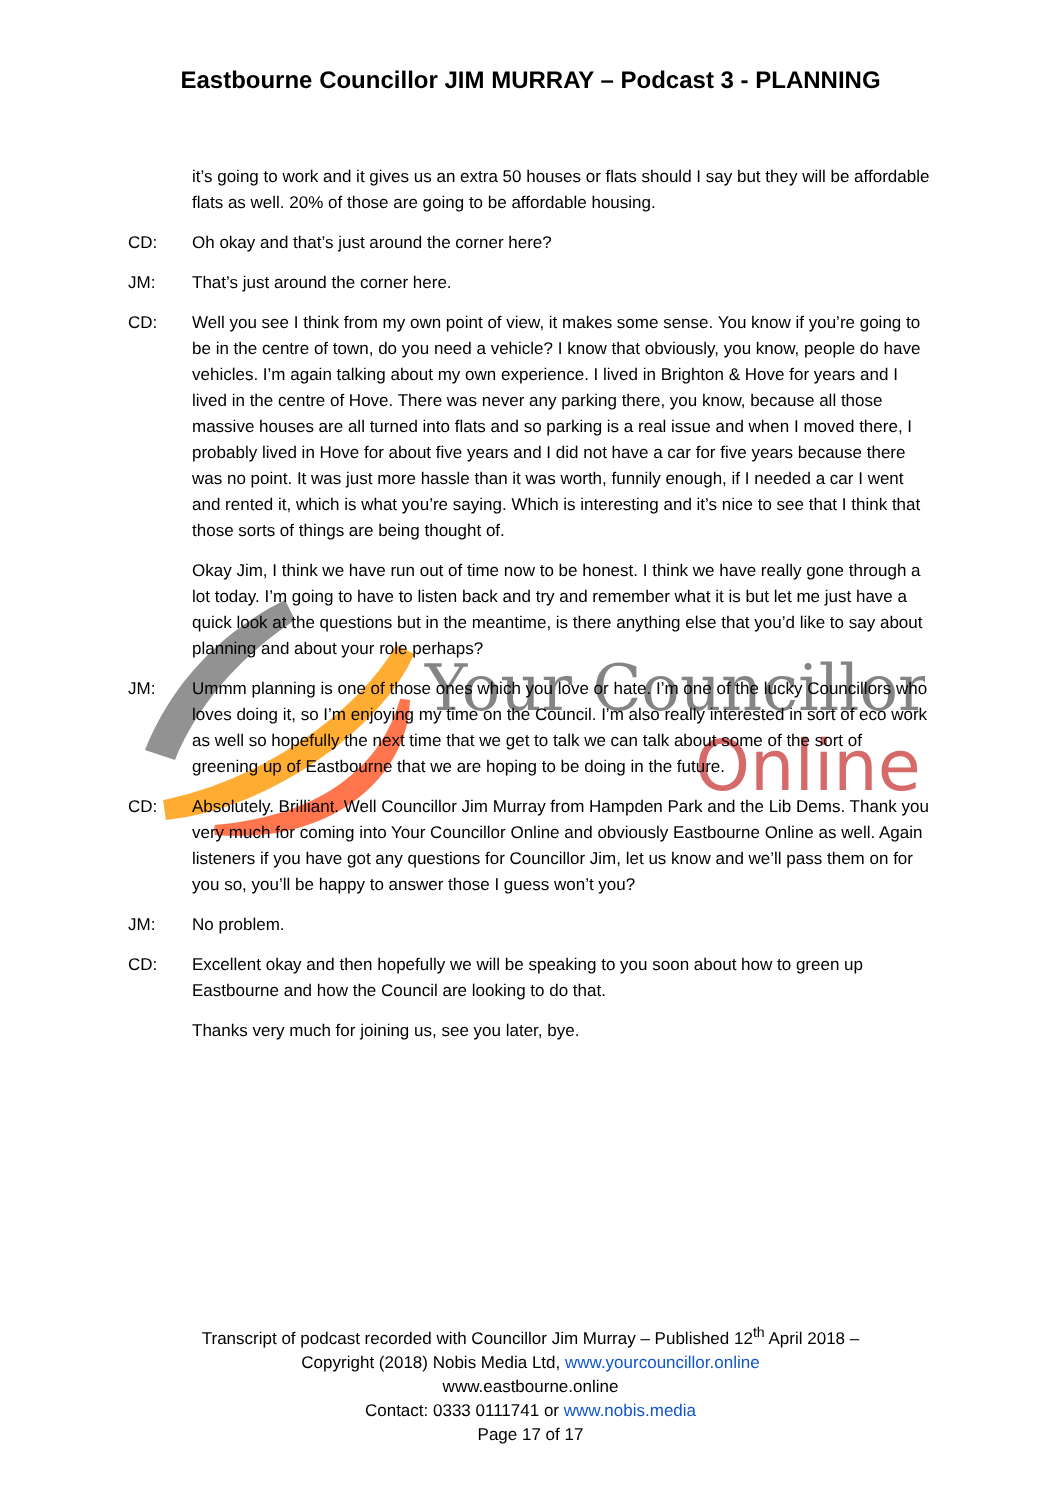Eastbourne Councillor JIM MURRAY – Podcast 3 - PLANNING
Your Councillor
Online
it’s going to work and it gives us an extra 50 houses or flats should I say but they will be affordable flats as well. 20% of those are going to be affordable housing.
CD: Oh okay and that’s just around the corner here?
JM: That’s just around the corner here.
CD: Well you see I think from my own point of view, it makes some sense. You know if you’re going to be in the centre of town, do you need a vehicle? I know that obviously, you know, people do have vehicles. I’m again talking about my own experience. I lived in Brighton & Hove for years and I lived in the centre of Hove. There was never any parking there, you know, because all those massive houses are all turned into flats and so parking is a real issue and when I moved there, I probably lived in Hove for about five years and I did not have a car for five years because there was no point. It was just more hassle than it was worth, funnily enough, if I needed a car I went and rented it, which is what you’re saying. Which is interesting and it’s nice to see that I think that those sorts of things are being thought of.
Okay Jim, I think we have run out of time now to be honest. I think we have really gone through a lot today. I’m going to have to listen back and try and remember what it is but let me just have a quick look at the questions but in the meantime, is there anything else that you’d like to say about planning and about your role perhaps?
JM: Ummm planning is one of those ones which you love or hate. I’m one of the lucky Councillors who loves doing it, so I’m enjoying my time on the Council. I’m also really interested in sort of eco work as well so hopefully the next time that we get to talk we can talk about some of the sort of greening up of Eastbourne that we are hoping to be doing in the future.
CD: Absolutely. Brilliant. Well Councillor Jim Murray from Hampden Park and the Lib Dems. Thank you very much for coming into Your Councillor Online and obviously Eastbourne Online as well. Again listeners if you have got any questions for Councillor Jim, let us know and we’ll pass them on for you so, you’ll be happy to answer those I guess won’t you?
JM: No problem.
CD: Excellent okay and then hopefully we will be speaking to you soon about how to green up Eastbourne and how the Council are looking to do that.
Thanks very much for joining us, see you later, bye.
Transcript of podcast recorded with Councillor Jim Murray – Published 12<sup>th</sup> April 2018 –
Copyright (2018) Nobis Media Ltd, www.yourcouncillor.online
www.eastbourne.online
Contact: 0333 0111741 or www.nobis.media
Page 17 of 17